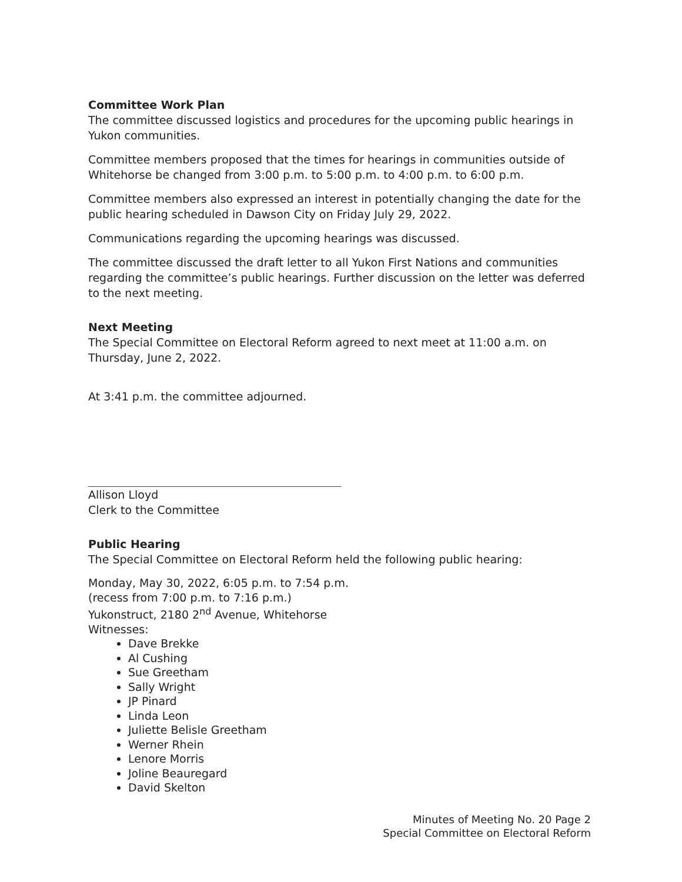Committee Work Plan
The committee discussed logistics and procedures for the upcoming public hearings in Yukon communities.
Committee members proposed that the times for hearings in communities outside of Whitehorse be changed from 3:00 p.m. to 5:00 p.m. to 4:00 p.m. to 6:00 p.m.
Committee members also expressed an interest in potentially changing the date for the public hearing scheduled in Dawson City on Friday July 29, 2022.
Communications regarding the upcoming hearings was discussed.
The committee discussed the draft letter to all Yukon First Nations and communities regarding the committee’s public hearings. Further discussion on the letter was deferred to the next meeting.
Next Meeting
The Special Committee on Electoral Reform agreed to next meet at 11:00 a.m. on Thursday, June 2, 2022.
At 3:41 p.m. the committee adjourned.
Allison Lloyd
Clerk to the Committee
Public Hearing
The Special Committee on Electoral Reform held the following public hearing:
Monday, May 30, 2022, 6:05 p.m. to 7:54 p.m.
(recess from 7:00 p.m. to 7:16 p.m.)
Yukonstruct, 2180 2<sup>nd</sup> Avenue, Whitehorse
Witnesses:
Dave Brekke
Al Cushing
Sue Greetham
Sally Wright
JP Pinard
Linda Leon
Juliette Belisle Greetham
Werner Rhein
Lenore Morris
Joline Beauregard
David Skelton
Minutes of Meeting No. 20 Page 2
Special Committee on Electoral Reform